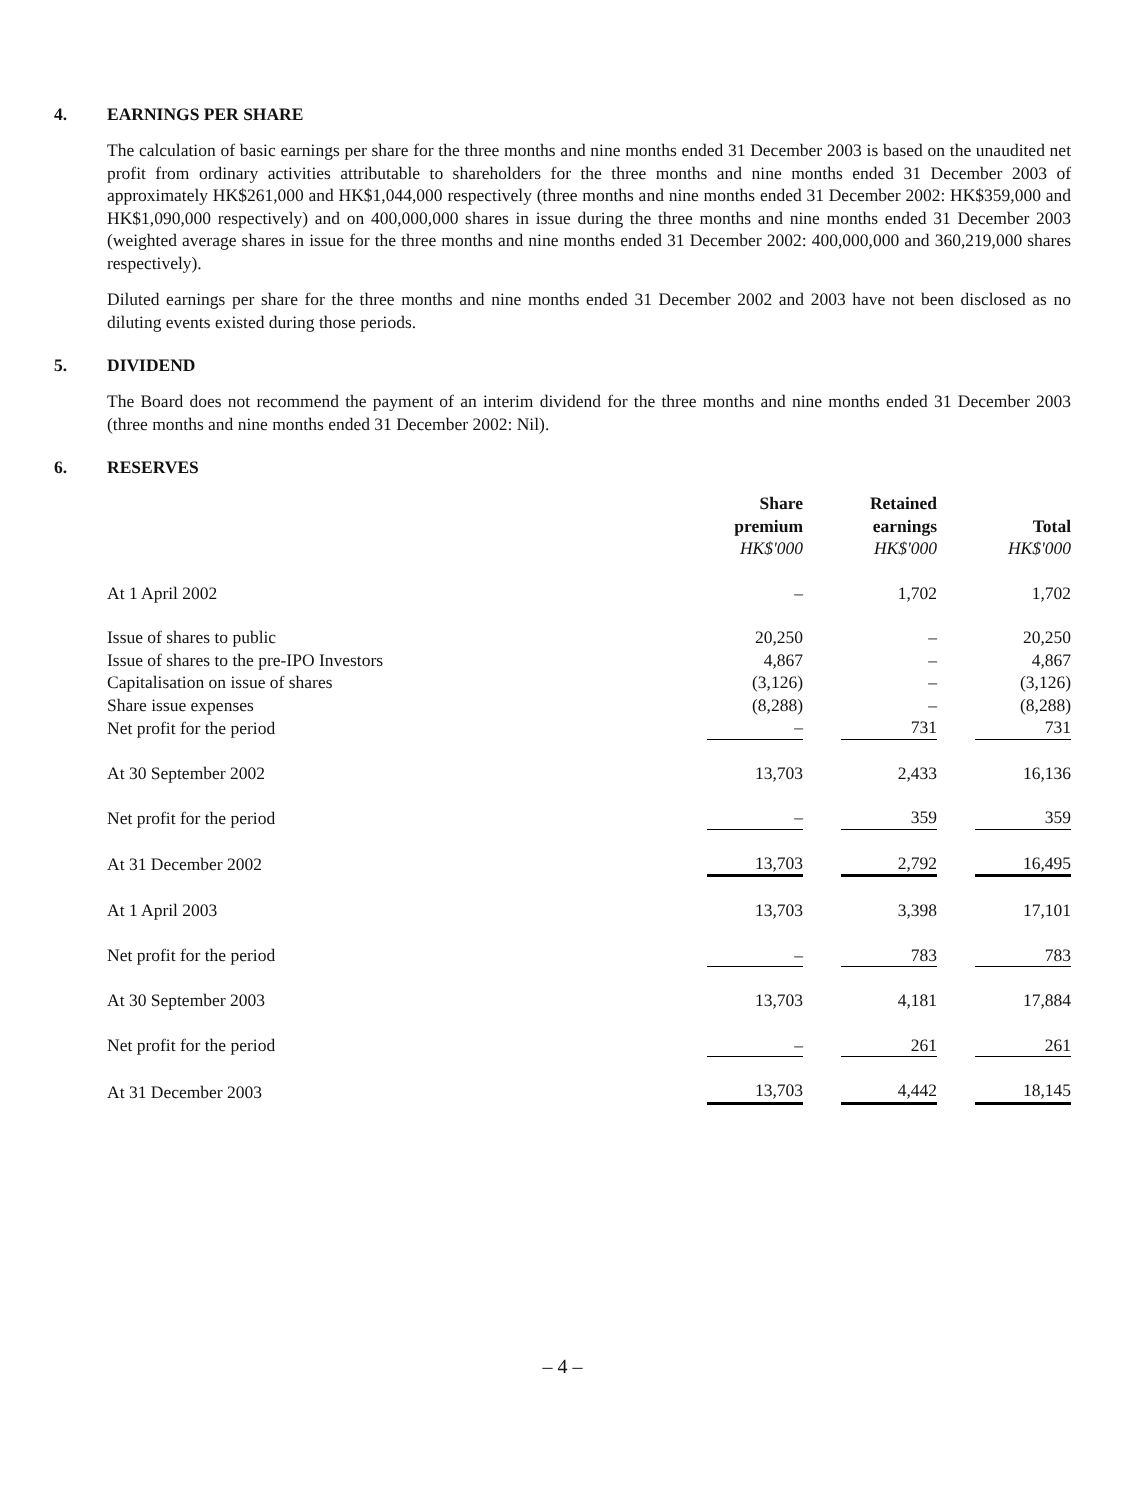4. EARNINGS PER SHARE
The calculation of basic earnings per share for the three months and nine months ended 31 December 2003 is based on the unaudited net profit from ordinary activities attributable to shareholders for the three months and nine months ended 31 December 2003 of approximately HK$261,000 and HK$1,044,000 respectively (three months and nine months ended 31 December 2002: HK$359,000 and HK$1,090,000 respectively) and on 400,000,000 shares in issue during the three months and nine months ended 31 December 2003 (weighted average shares in issue for the three months and nine months ended 31 December 2002: 400,000,000 and 360,219,000 shares respectively).
Diluted earnings per share for the three months and nine months ended 31 December 2002 and 2003 have not been disclosed as no diluting events existed during those periods.
5. DIVIDEND
The Board does not recommend the payment of an interim dividend for the three months and nine months ended 31 December 2003 (three months and nine months ended 31 December 2002: Nil).
6. RESERVES
| | Share premium HK$'000 | | Retained earnings HK$'000 | | Total HK$'000 |
| At 1 April 2002 | – | | 1,702 | | 1,702 |
| Issue of shares to public | 20,250 | | – | | 20,250 |
| Issue of shares to the pre-IPO Investors | 4,867 | | – | | 4,867 |
| Capitalisation on issue of shares | (3,126) | | – | | (3,126) |
| Share issue expenses | (8,288) | | – | | (8,288) |
| Net profit for the period | – | | 731 | | 731 |
| At 30 September 2002 | 13,703 | | 2,433 | | 16,136 |
| Net profit for the period | – | | 359 | | 359 |
| At 31 December 2002 | 13,703 | | 2,792 | | 16,495 |
| At 1 April 2003 | 13,703 | | 3,398 | | 17,101 |
| Net profit for the period | – | | 783 | | 783 |
| At 30 September 2003 | 13,703 | | 4,181 | | 17,884 |
| Net profit for the period | – | | 261 | | 261 |
| At 31 December 2003 | 13,703 | | 4,442 | | 18,145 |
– 4 –